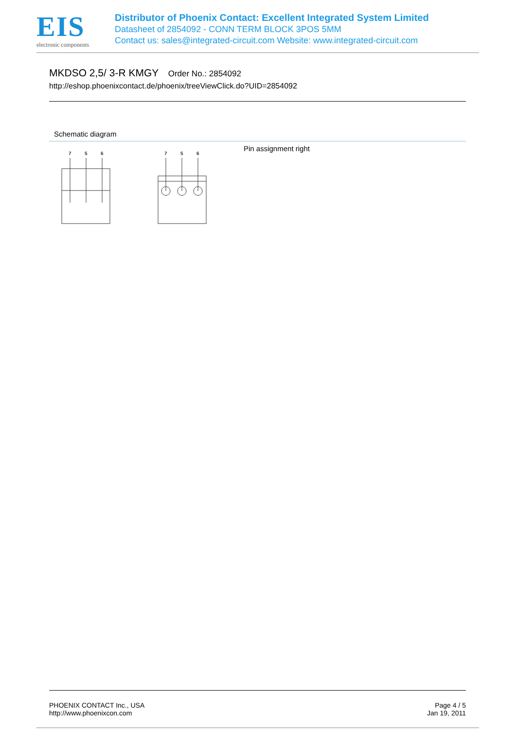EIS
electronic components
Distributor of Phoenix Contact: Excellent Integrated System Limited
Datasheet of 2854092 - CONN TERM BLOCK 3POS 5MM
Contact us: sales@integrated-circuit.com Website: www.integrated-circuit.com
MKDSO 2,5/ 3-R KMGY Order No.: 2854092
http://eshop.phoenixcontact.de/phoenix/treeViewClick.do?UID=2854092
Schematic diagram
7
5
6
7
5
6
Pin assignment right
PHOENIX CONTACT Inc., USA
http://www.phoenixcon.com
Page 4 / 5
Jan 19, 2011